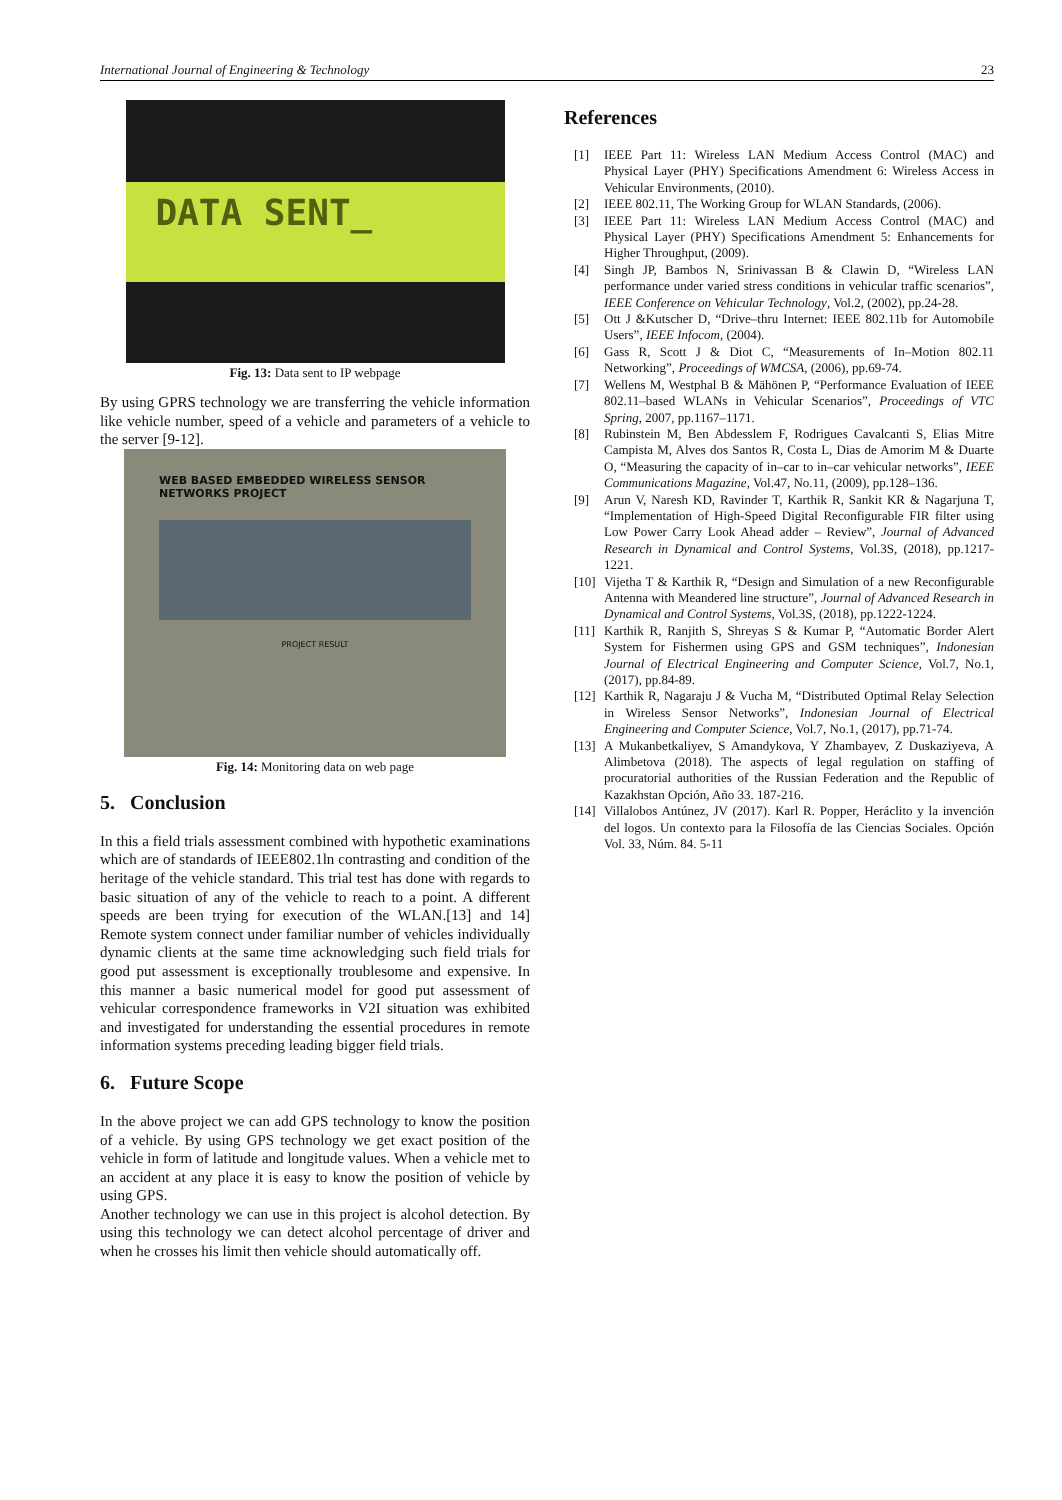International Journal of Engineering & Technology 23
DATA SENT_
Fig. 13: Data sent to IP webpage
By using GPRS technology we are transferring the vehicle information like vehicle number, speed of a vehicle and parameters of a vehicle to the server [9-12].
WEB BASED EMBEDDED WIRELESS SENSOR NETWORKS PROJECT
PROJECT RESULT
Fig. 14: Monitoring data on web page
5. Conclusion
In this a field trials assessment combined with hypothetic examinations which are of standards of IEEE802.1ln contrasting and condition of the heritage of the vehicle standard. This trial test has done with regards to basic situation of any of the vehicle to reach to a point. A different speeds are been trying for execution of the WLAN.[13] and 14] Remote system connect under familiar number of vehicles individually dynamic clients at the same time acknowledging such field trials for good put assessment is exceptionally troublesome and expensive. In this manner a basic numerical model for good put assessment of vehicular correspondence frameworks in V2I situation was exhibited and investigated for understanding the essential procedures in remote information systems preceding leading bigger field trials.
6. Future Scope
In the above project we can add GPS technology to know the position of a vehicle. By using GPS technology we get exact position of the vehicle in form of latitude and longitude values. When a vehicle met to an accident at any place it is easy to know the position of vehicle by using GPS.
Another technology we can use in this project is alcohol detection. By using this technology we can detect alcohol percentage of driver and when he crosses his limit then vehicle should automatically off.
References
[1] IEEE Part 11: Wireless LAN Medium Access Control (MAC) and Physical Layer (PHY) Specifications Amendment 6: Wireless Access in Vehicular Environments, (2010).
[2] IEEE 802.11, The Working Group for WLAN Standards, (2006).
[3] IEEE Part 11: Wireless LAN Medium Access Control (MAC) and Physical Layer (PHY) Specifications Amendment 5: Enhancements for Higher Throughput, (2009).
[4] Singh JP, Bambos N, Srinivassan B & Clawin D, “Wireless LAN performance under varied stress conditions in vehicular traffic scenarios”, IEEE Conference on Vehicular Technology, Vol.2, (2002), pp.24-28.
[5] Ott J &Kutscher D, “Drive–thru Internet: IEEE 802.11b for Automobile Users”, IEEE Infocom, (2004).
[6] Gass R, Scott J & Diot C, “Measurements of In–Motion 802.11 Networking”, Proceedings of WMCSA, (2006), pp.69-74.
[7] Wellens M, Westphal B & Mähönen P, “Performance Evaluation of IEEE 802.11–based WLANs in Vehicular Scenarios”, Proceedings of VTC Spring, 2007, pp.1167–1171.
[8] Rubinstein M, Ben Abdesslem F, Rodrigues Cavalcanti S, Elias Mitre Campista M, Alves dos Santos R, Costa L, Dias de Amorim M & Duarte O, “Measuring the capacity of in–car to in–car vehicular networks”, IEEE Communications Magazine, Vol.47, No.11, (2009), pp.128–136.
[9] Arun V, Naresh KD, Ravinder T, Karthik R, Sankit KR & Nagarjuna T, “Implementation of High-Speed Digital Reconfigurable FIR filter using Low Power Carry Look Ahead adder – Review”, Journal of Advanced Research in Dynamical and Control Systems, Vol.3S, (2018), pp.1217-1221.
[10] Vijetha T & Karthik R, “Design and Simulation of a new Reconfigurable Antenna with Meandered line structure”, Journal of Advanced Research in Dynamical and Control Systems, Vol.3S, (2018), pp.1222-1224.
[11] Karthik R, Ranjith S, Shreyas S & Kumar P, “Automatic Border Alert System for Fishermen using GPS and GSM techniques”, Indonesian Journal of Electrical Engineering and Computer Science, Vol.7, No.1, (2017), pp.84-89.
[12] Karthik R, Nagaraju J & Vucha M, “Distributed Optimal Relay Selection in Wireless Sensor Networks”, Indonesian Journal of Electrical Engineering and Computer Science, Vol.7, No.1, (2017), pp.71-74.
[13] A Mukanbetkaliyev, S Amandykova, Y Zhambayev, Z Duskaziyeva, A Alimbetova (2018). The aspects of legal regulation on staffing of procuratorial authorities of the Russian Federation and the Republic of Kazakhstan Opción, Año 33. 187-216.
[14] Villalobos Antúnez, JV (2017). Karl R. Popper, Heráclito y la invención del logos. Un contexto para la Filosofía de las Ciencias Sociales. Opción Vol. 33, Núm. 84. 5-11